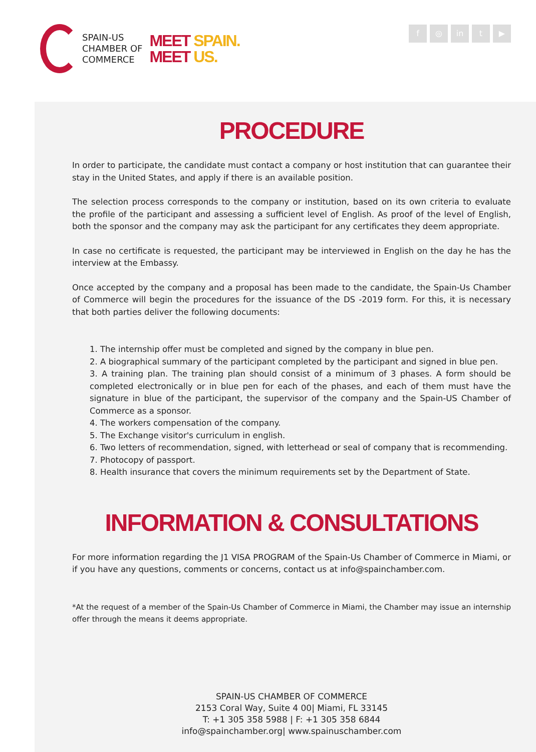SPAIN-US
CHAMBER OF
COMMERCE
MEET SPAIN.
MEET US.
f ◎ in t ▶
PROCEDURE
In order to participate, the candidate must contact a company or host institution that can guarantee their stay in the United States, and apply if there is an available position.
The selection process corresponds to the company or institution, based on its own criteria to evaluate the profile of the participant and assessing a sufficient level of English. As proof of the level of English, both the sponsor and the company may ask the participant for any certificates they deem appropriate.
In case no certificate is requested, the participant may be interviewed in English on the day he has the interview at the Embassy.
Once accepted by the company and a proposal has been made to the candidate, the Spain-Us Chamber of Commerce will begin the procedures for the issuance of the DS -2019 form. For this, it is necessary that both parties deliver the following documents:
1. The internship offer must be completed and signed by the company in blue pen.
2. A biographical summary of the participant completed by the participant and signed in blue pen.
3. A training plan. The training plan should consist of a minimum of 3 phases. A form should be completed electronically or in blue pen for each of the phases, and each of them must have the signature in blue of the participant, the supervisor of the company and the Spain-US Chamber of Commerce as a sponsor.
4. The workers compensation of the company.
5. The Exchange visitor's curriculum in english.
6. Two letters of recommendation, signed, with letterhead or seal of company that is recommending.
7. Photocopy of passport.
8. Health insurance that covers the minimum requirements set by the Department of State.
INFORMATION & CONSULTATIONS
For more information regarding the J1 VISA PROGRAM of the Spain-Us Chamber of Commerce in Miami, or if you have any questions, comments or concerns, contact us at info@spainchamber.com.
*At the request of a member of the Spain-Us Chamber of Commerce in Miami, the Chamber may issue an internship offer through the means it deems appropriate.
SPAIN-US CHAMBER OF COMMERCE
2153 Coral Way, Suite 4 00| Miami, FL 33145
T: +1 305 358 5988 | F: +1 305 358 6844
info@spainchamber.org| www.spainuschamber.com